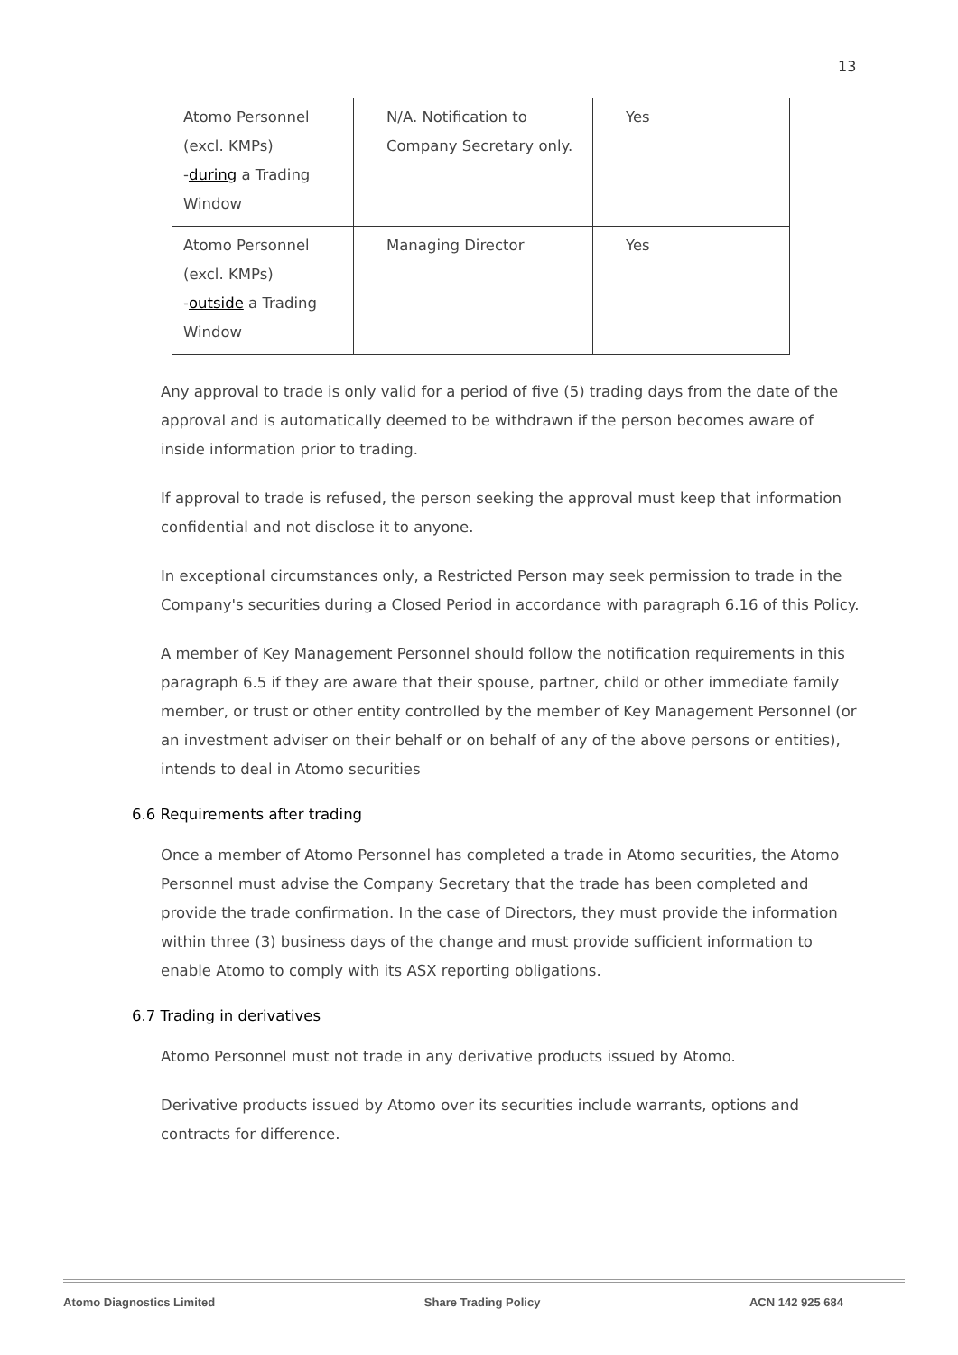13
| Atomo Personnel (excl. KMPs) - during a Trading Window | N/A. Notification to Company Secretary only. | Yes |
| Atomo Personnel (excl. KMPs) - outside a Trading Window | Managing Director | Yes |
Any approval to trade is only valid for a period of five (5) trading days from the date of the approval and is automatically deemed to be withdrawn if the person becomes aware of inside information prior to trading.
If approval to trade is refused, the person seeking the approval must keep that information confidential and not disclose it to anyone.
In exceptional circumstances only, a Restricted Person may seek permission to trade in the Company's securities during a Closed Period in accordance with paragraph 6.16 of this Policy.
A member of Key Management Personnel should follow the notification requirements in this paragraph 6.5 if they are aware that their spouse, partner, child or other immediate family member, or trust or other entity controlled by the member of Key Management Personnel (or an investment adviser on their behalf or on behalf of any of the above persons or entities), intends to deal in Atomo securities
6.6 Requirements after trading
Once a member of Atomo Personnel has completed a trade in Atomo securities, the Atomo Personnel must advise the Company Secretary that the trade has been completed and provide the trade confirmation. In the case of Directors, they must provide the information within three (3) business days of the change and must provide sufficient information to enable Atomo to comply with its ASX reporting obligations.
6.7 Trading in derivatives
Atomo Personnel must not trade in any derivative products issued by Atomo.
Derivative products issued by Atomo over its securities include warrants, options and contracts for difference.
Atomo Diagnostics Limited Share Trading Policy ACN 142 925 684